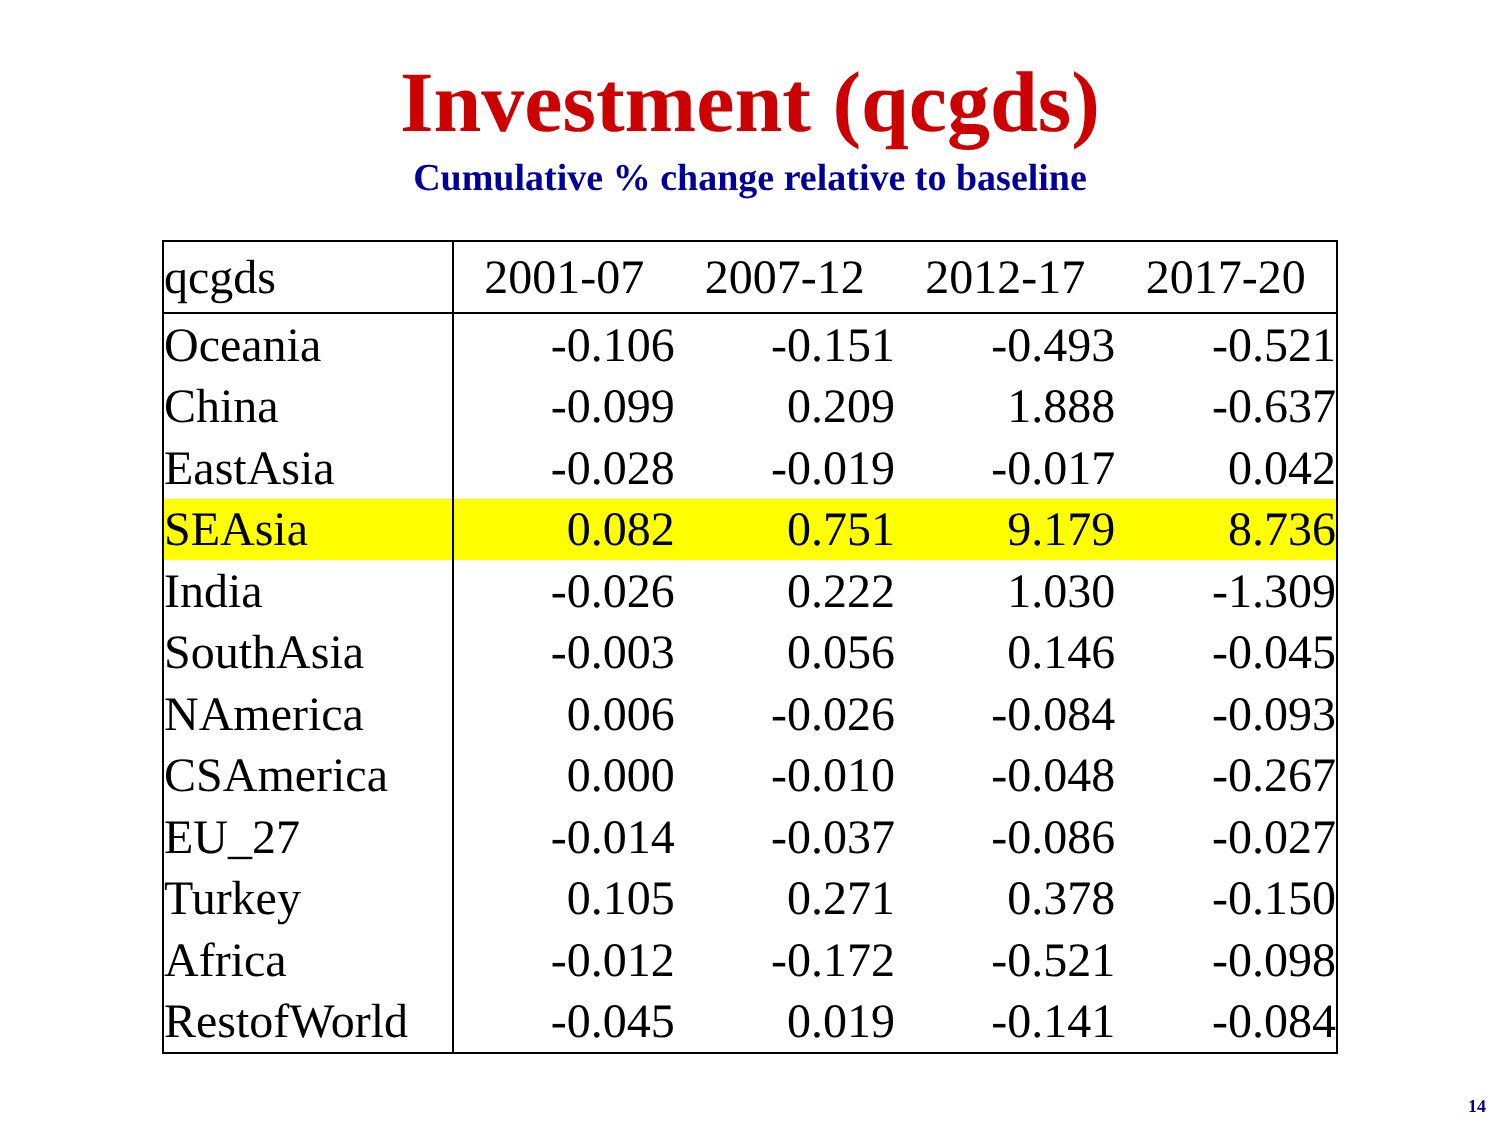Investment (qcgds)
Cumulative % change relative to baseline
| qcgds | 2001-07 | 2007-12 | 2012-17 | 2017-20 |
| --- | --- | --- | --- | --- |
| Oceania | -0.106 | -0.151 | -0.493 | -0.521 |
| China | -0.099 | 0.209 | 1.888 | -0.637 |
| EastAsia | -0.028 | -0.019 | -0.017 | 0.042 |
| SEAsia | 0.082 | 0.751 | 9.179 | 8.736 |
| India | -0.026 | 0.222 | 1.030 | -1.309 |
| SouthAsia | -0.003 | 0.056 | 0.146 | -0.045 |
| NAmerica | 0.006 | -0.026 | -0.084 | -0.093 |
| CSAmerica | 0.000 | -0.010 | -0.048 | -0.267 |
| EU_27 | -0.014 | -0.037 | -0.086 | -0.027 |
| Turkey | 0.105 | 0.271 | 0.378 | -0.150 |
| Africa | -0.012 | -0.172 | -0.521 | -0.098 |
| RestofWorld | -0.045 | 0.019 | -0.141 | -0.084 |
14